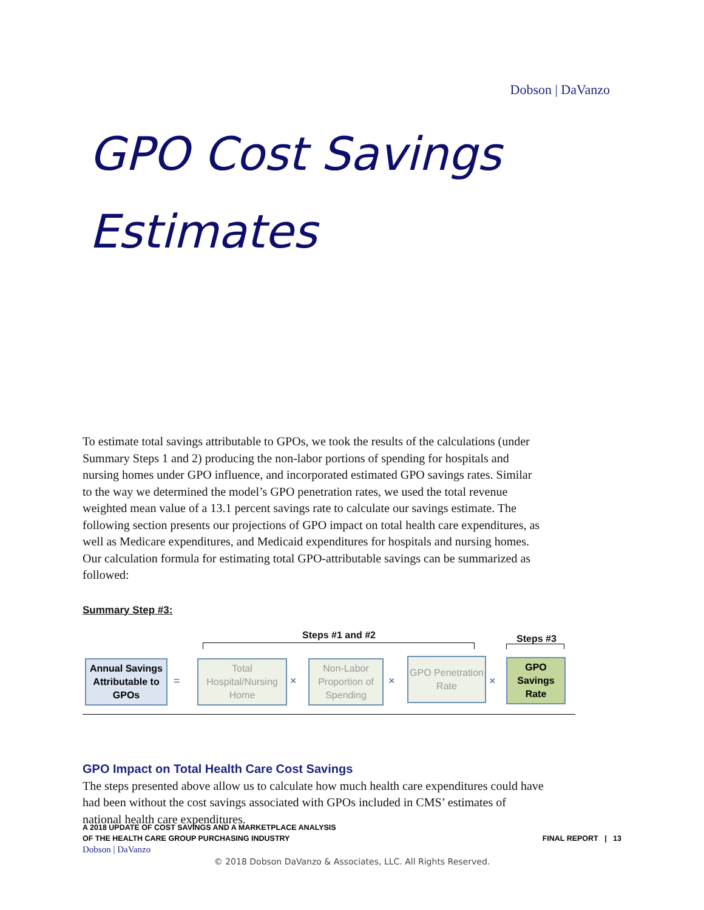Dobson | DaVanzo
GPO Cost Savings
Estimates
To estimate total savings attributable to GPOs, we took the results of the calculations (under Summary Steps 1 and 2) producing the non-labor portions of spending for hospitals and nursing homes under GPO influence, and incorporated estimated GPO savings rates. Similar to the way we determined the model’s GPO penetration rates, we used the total revenue weighted mean value of a 13.1 percent savings rate to calculate our savings estimate. The following section presents our projections of GPO impact on total health care expenditures, as well as Medicare expenditures, and Medicaid expenditures for hospitals and nursing homes. Our calculation formula for estimating total GPO-attributable savings can be summarized as followed:
Summary Step #3:
Steps #1 and #2 Steps #3
Annual Savings Attributable to GPOs
=
Total Hospital/Nursing Home
×
Non-Labor Proportion of Spending
×
GPO Penetration Rate
×
GPO Savings Rate
GPO Impact on Total Health Care Cost Savings
The steps presented above allow us to calculate how much health care expenditures could have had been without the cost savings associated with GPOs included in CMS’ estimates of national health care expenditures.
A 2018 UPDATE OF COST SAVINGS AND A MARKETPLACE ANALYSIS
OF THE HEALTH CARE GROUP PURCHASING INDUSTRY FINAL REPORT | 13
Dobson | DaVanzo
© 2018 Dobson DaVanzo & Associates, LLC. All Rights Reserved.